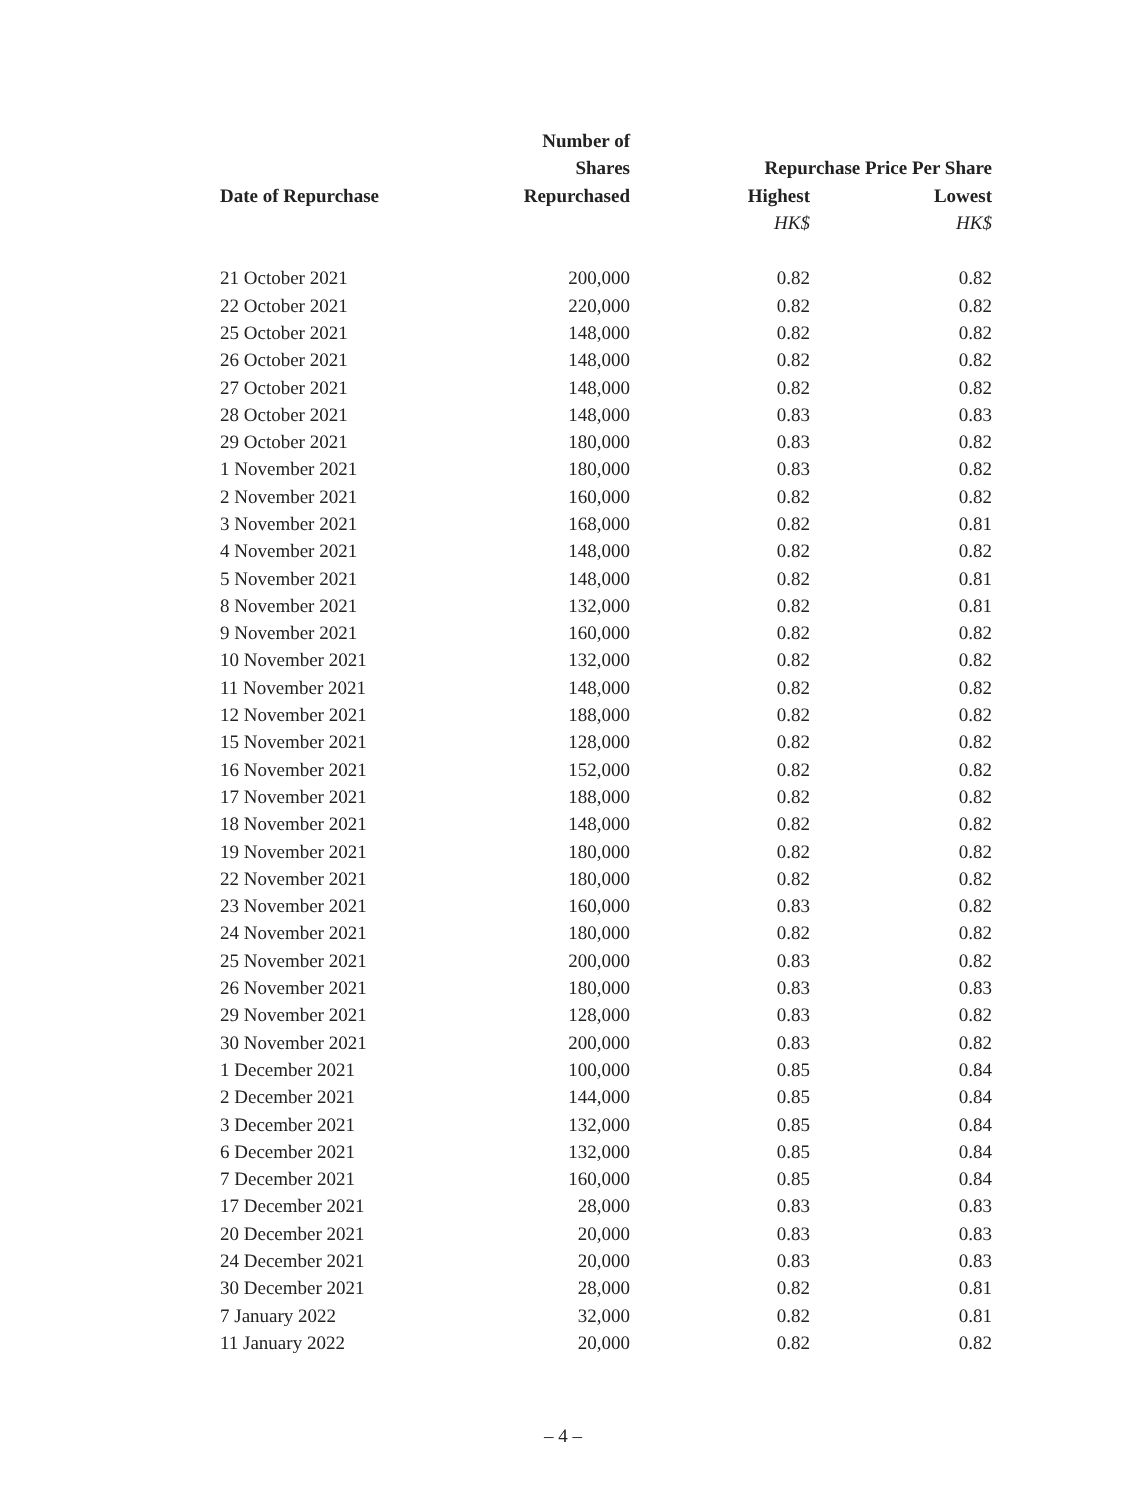| | Number of | | |
| --- | --- | --- | --- |
| | Shares | Repurchase Price Per Share | |
| Date of Repurchase | Repurchased | Highest | Lowest |
| | | HK$ | HK$ |
| 21 October 2021 | 200,000 | 0.82 | 0.82 |
| 22 October 2021 | 220,000 | 0.82 | 0.82 |
| 25 October 2021 | 148,000 | 0.82 | 0.82 |
| 26 October 2021 | 148,000 | 0.82 | 0.82 |
| 27 October 2021 | 148,000 | 0.82 | 0.82 |
| 28 October 2021 | 148,000 | 0.83 | 0.83 |
| 29 October 2021 | 180,000 | 0.83 | 0.82 |
| 1 November 2021 | 180,000 | 0.83 | 0.82 |
| 2 November 2021 | 160,000 | 0.82 | 0.82 |
| 3 November 2021 | 168,000 | 0.82 | 0.81 |
| 4 November 2021 | 148,000 | 0.82 | 0.82 |
| 5 November 2021 | 148,000 | 0.82 | 0.81 |
| 8 November 2021 | 132,000 | 0.82 | 0.81 |
| 9 November 2021 | 160,000 | 0.82 | 0.82 |
| 10 November 2021 | 132,000 | 0.82 | 0.82 |
| 11 November 2021 | 148,000 | 0.82 | 0.82 |
| 12 November 2021 | 188,000 | 0.82 | 0.82 |
| 15 November 2021 | 128,000 | 0.82 | 0.82 |
| 16 November 2021 | 152,000 | 0.82 | 0.82 |
| 17 November 2021 | 188,000 | 0.82 | 0.82 |
| 18 November 2021 | 148,000 | 0.82 | 0.82 |
| 19 November 2021 | 180,000 | 0.82 | 0.82 |
| 22 November 2021 | 180,000 | 0.82 | 0.82 |
| 23 November 2021 | 160,000 | 0.83 | 0.82 |
| 24 November 2021 | 180,000 | 0.82 | 0.82 |
| 25 November 2021 | 200,000 | 0.83 | 0.82 |
| 26 November 2021 | 180,000 | 0.83 | 0.83 |
| 29 November 2021 | 128,000 | 0.83 | 0.82 |
| 30 November 2021 | 200,000 | 0.83 | 0.82 |
| 1 December 2021 | 100,000 | 0.85 | 0.84 |
| 2 December 2021 | 144,000 | 0.85 | 0.84 |
| 3 December 2021 | 132,000 | 0.85 | 0.84 |
| 6 December 2021 | 132,000 | 0.85 | 0.84 |
| 7 December 2021 | 160,000 | 0.85 | 0.84 |
| 17 December 2021 | 28,000 | 0.83 | 0.83 |
| 20 December 2021 | 20,000 | 0.83 | 0.83 |
| 24 December 2021 | 20,000 | 0.83 | 0.83 |
| 30 December 2021 | 28,000 | 0.82 | 0.81 |
| 7 January 2022 | 32,000 | 0.82 | 0.81 |
| 11 January 2022 | 20,000 | 0.82 | 0.82 |
– 4 –